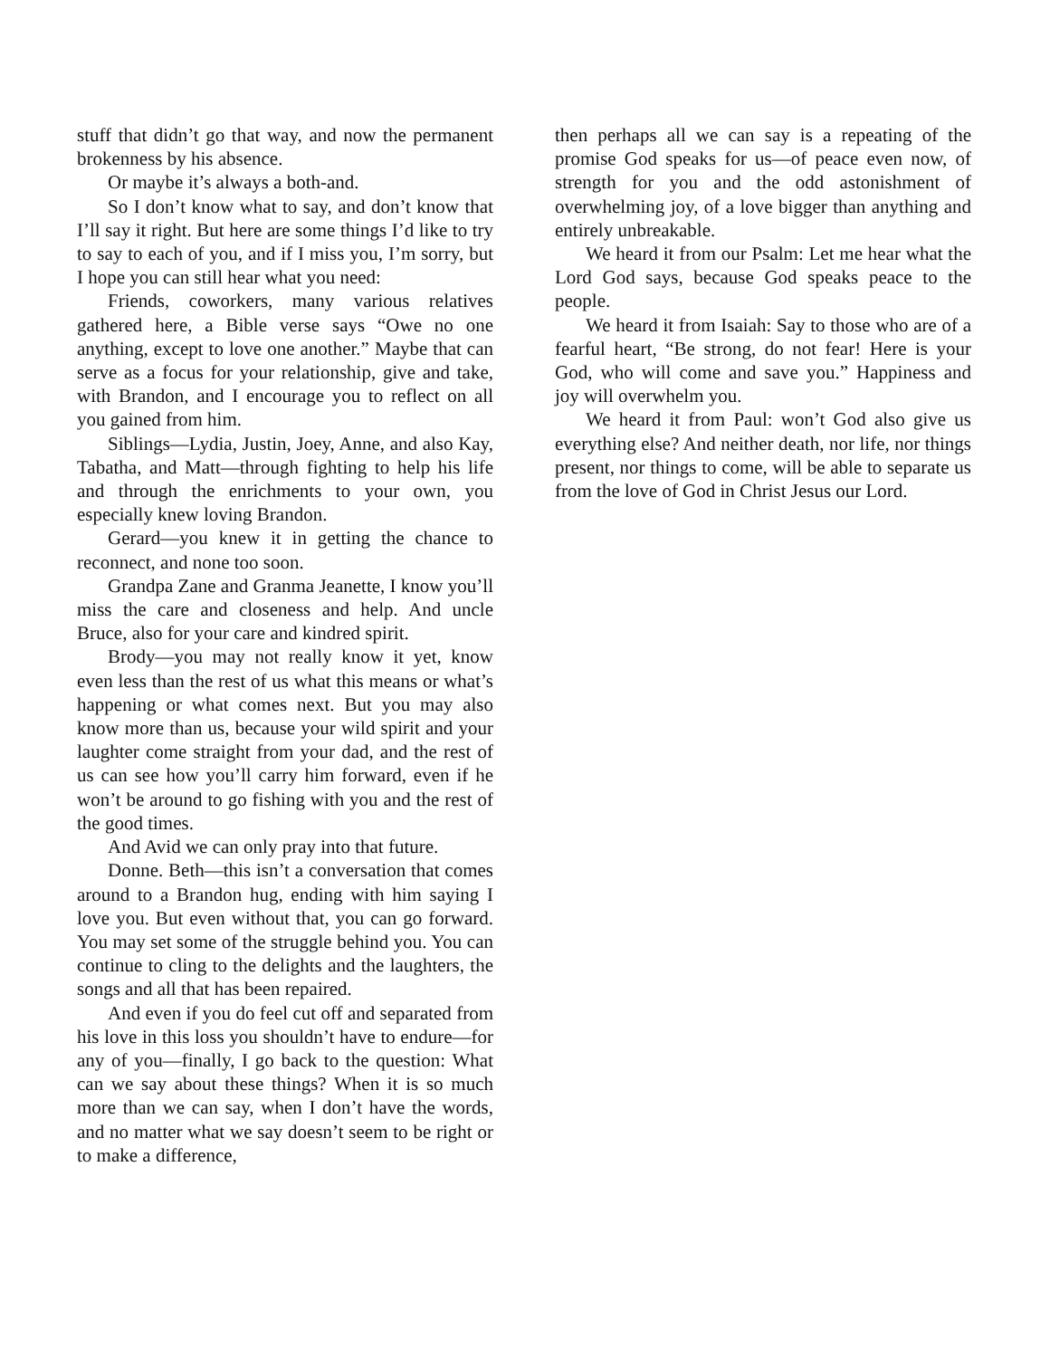stuff that didn’t go that way, and now the permanent brokenness by his absence.
Or maybe it’s always a both-and.
So I don’t know what to say, and don’t know that I’ll say it right. But here are some things I’d like to try to say to each of you, and if I miss you, I’m sorry, but I hope you can still hear what you need:
Friends, coworkers, many various relatives gathered here, a Bible verse says “Owe no one anything, except to love one another.” Maybe that can serve as a focus for your relationship, give and take, with Brandon, and I encourage you to reflect on all you gained from him.
Siblings—Lydia, Justin, Joey, Anne, and also Kay, Tabatha, and Matt—through fighting to help his life and through the enrichments to your own, you especially knew loving Brandon.
Gerard—you knew it in getting the chance to reconnect, and none too soon.
Grandpa Zane and Granma Jeanette, I know you’ll miss the care and closeness and help. And uncle Bruce, also for your care and kindred spirit.
Brody—you may not really know it yet, know even less than the rest of us what this means or what’s happening or what comes next. But you may also know more than us, because your wild spirit and your laughter come straight from your dad, and the rest of us can see how you’ll carry him forward, even if he won’t be around to go fishing with you and the rest of the good times.
And Avid we can only pray into that future.
Donne. Beth—this isn’t a conversation that comes around to a Brandon hug, ending with him saying I love you. But even without that, you can go forward. You may set some of the struggle behind you. You can continue to cling to the delights and the laughters, the songs and all that has been repaired.
And even if you do feel cut off and separated from his love in this loss you shouldn’t have to endure—for any of you—finally, I go back to the question: What can we say about these things? When it is so much more than we can say, when I don’t have the words, and no matter what we say doesn’t seem to be right or to make a difference,
then perhaps all we can say is a repeating of the promise God speaks for us—of peace even now, of strength for you and the odd astonishment of overwhelming joy, of a love bigger than anything and entirely unbreakable.
We heard it from our Psalm: Let me hear what the Lord God says, because God speaks peace to the people.
We heard it from Isaiah: Say to those who are of a fearful heart, “Be strong, do not fear! Here is your God, who will come and save you.” Happiness and joy will overwhelm you.
We heard it from Paul: won’t God also give us everything else? And neither death, nor life, nor things present, nor things to come, will be able to separate us from the love of God in Christ Jesus our Lord.